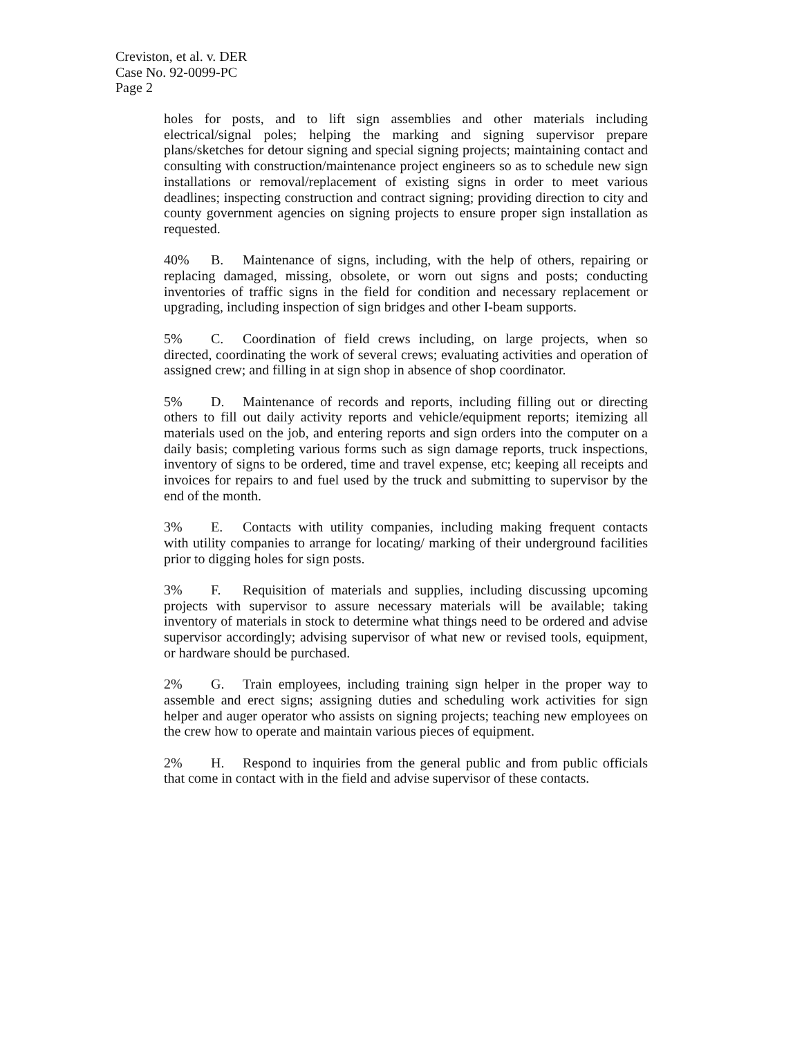Creviston, et al. v. DER
Case No. 92-0099-PC
Page 2
holes for posts, and to lift sign assemblies and other materials including electrical/signal poles; helping the marking and signing supervisor prepare plans/sketches for detour signing and special signing projects; maintaining contact and consulting with construction/maintenance project engineers so as to schedule new sign installations or removal/replacement of existing signs in order to meet various deadlines; inspecting construction and contract signing; providing direction to city and county government agencies on signing projects to ensure proper sign installation as requested.
40% B. Maintenance of signs, including, with the help of others, repairing or replacing damaged, missing, obsolete, or worn out signs and posts; conducting inventories of traffic signs in the field for condition and necessary replacement or upgrading, including inspection of sign bridges and other I-beam supports.
5% C. Coordination of field crews including, on large projects, when so directed, coordinating the work of several crews; evaluating activities and operation of assigned crew; and filling in at sign shop in absence of shop coordinator.
5% D. Maintenance of records and reports, including filling out or directing others to fill out daily activity reports and vehicle/equipment reports; itemizing all materials used on the job, and entering reports and sign orders into the computer on a daily basis; completing various forms such as sign damage reports, truck inspections, inventory of signs to be ordered, time and travel expense, etc; keeping all receipts and invoices for repairs to and fuel used by the truck and submitting to supervisor by the end of the month.
3% E. Contacts with utility companies, including making frequent contacts with utility companies to arrange for locating/ marking of their underground facilities prior to digging holes for sign posts.
3% F. Requisition of materials and supplies, including discussing upcoming projects with supervisor to assure necessary materials will be available; taking inventory of materials in stock to determine what things need to be ordered and advise supervisor accordingly; advising supervisor of what new or revised tools, equipment, or hardware should be purchased.
2% G. Train employees, including training sign helper in the proper way to assemble and erect signs; assigning duties and scheduling work activities for sign helper and auger operator who assists on signing projects; teaching new employees on the crew how to operate and maintain various pieces of equipment.
2% H. Respond to inquiries from the general public and from public officials that come in contact with in the field and advise supervisor of these contacts.